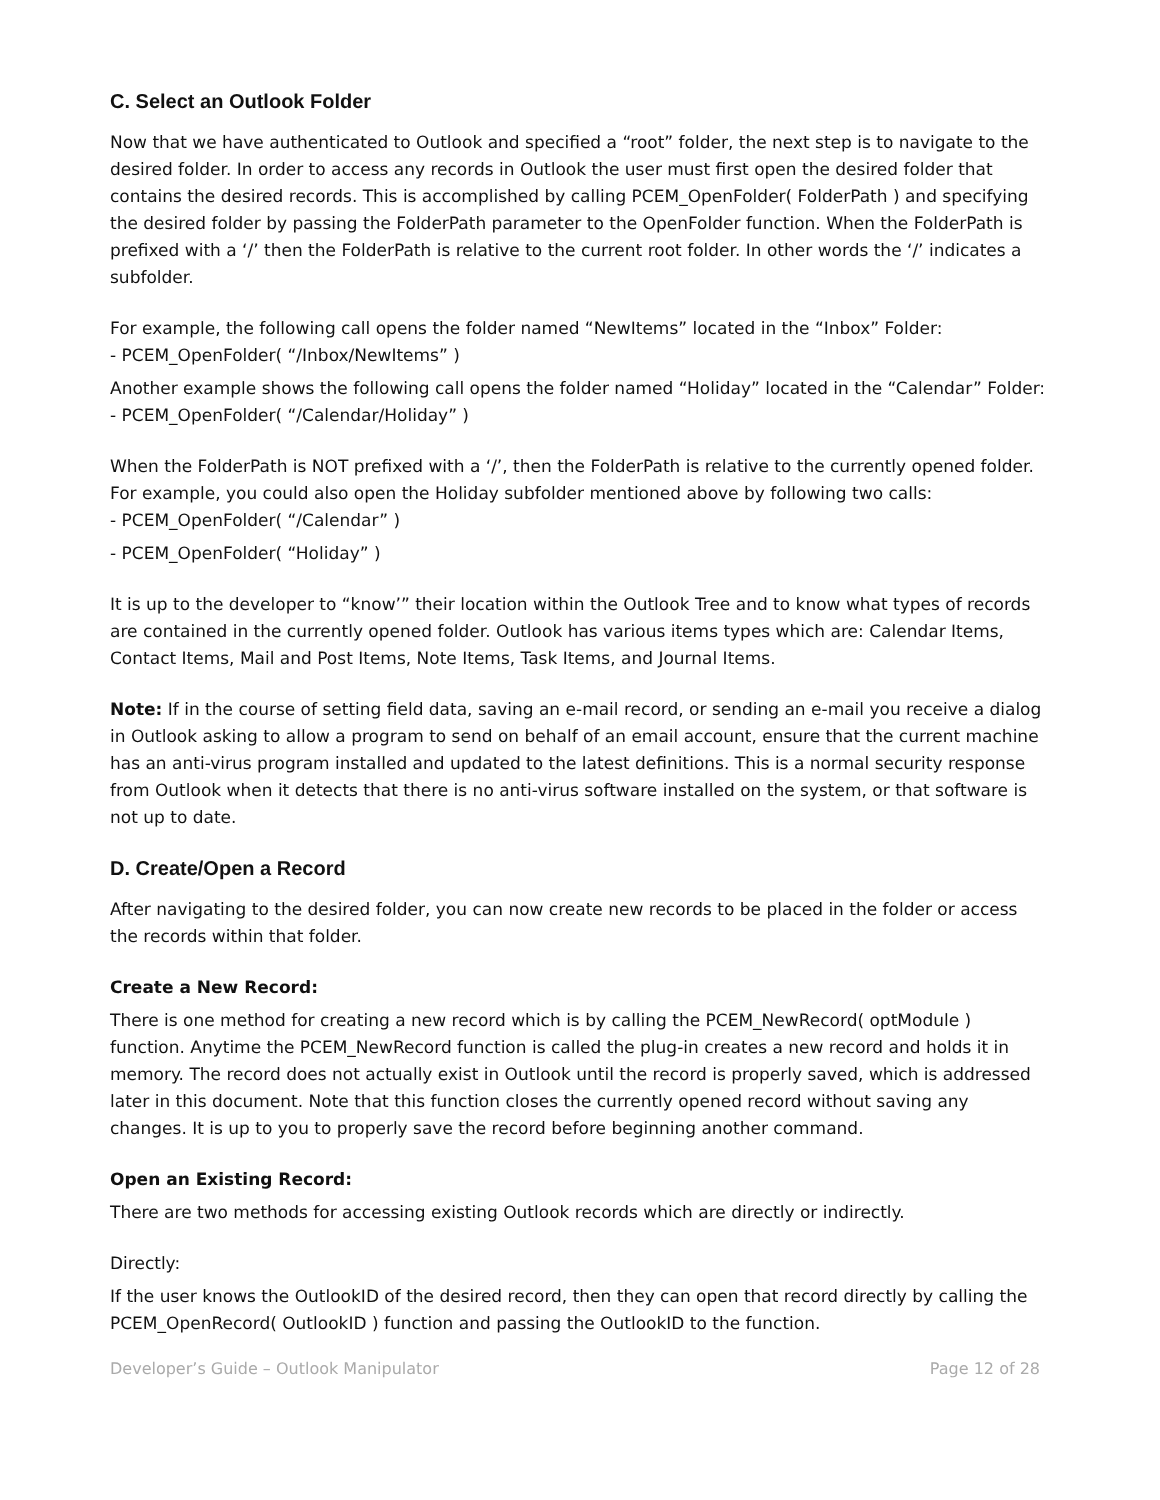C. Select an Outlook Folder
Now that we have authenticated to Outlook and specified a “root” folder, the next step is to navigate to the desired folder. In order to access any records in Outlook the user must first open the desired folder that contains the desired records. This is accomplished by calling PCEM_OpenFolder( FolderPath ) and specifying the desired folder by passing the FolderPath parameter to the OpenFolder function. When the FolderPath is prefixed with a ‘/’ then the FolderPath is relative to the current root folder. In other words the ‘/’ indicates a subfolder.
For example, the following call opens the folder named “NewItems” located in the “Inbox” Folder:
- PCEM_OpenFolder( “/Inbox/NewItems” )
Another example shows the following call opens the folder named “Holiday” located in the “Calendar” Folder:
- PCEM_OpenFolder( “/Calendar/Holiday” )
When the FolderPath is NOT prefixed with a ‘/’, then the FolderPath is relative to the currently opened folder. For example, you could also open the Holiday subfolder mentioned above by following two calls:
- PCEM_OpenFolder( “/Calendar” )
- PCEM_OpenFolder( “Holiday” )
It is up to the developer to “know’” their location within the Outlook Tree and to know what types of records are contained in the currently opened folder. Outlook has various items types which are: Calendar Items, Contact Items, Mail and Post Items, Note Items, Task Items, and Journal Items.
Note: If in the course of setting field data, saving an e-mail record, or sending an e-mail you receive a dialog in Outlook asking to allow a program to send on behalf of an email account, ensure that the current machine has an anti-virus program installed and updated to the latest definitions. This is a normal security response from Outlook when it detects that there is no anti-virus software installed on the system, or that software is not up to date.
D. Create/Open a Record
After navigating to the desired folder, you can now create new records to be placed in the folder or access the records within that folder.
Create a New Record:
There is one method for creating a new record which is by calling the PCEM_NewRecord( optModule ) function. Anytime the PCEM_NewRecord function is called the plug-in creates a new record and holds it in memory. The record does not actually exist in Outlook until the record is properly saved, which is addressed later in this document. Note that this function closes the currently opened record without saving any changes. It is up to you to properly save the record before beginning another command.
Open an Existing Record:
There are two methods for accessing existing Outlook records which are directly or indirectly.
Directly:
If the user knows the OutlookID of the desired record, then they can open that record directly by calling the PCEM_OpenRecord( OutlookID ) function and passing the OutlookID to the function.
Developer’s Guide – Outlook Manipulator Page 12 of 28